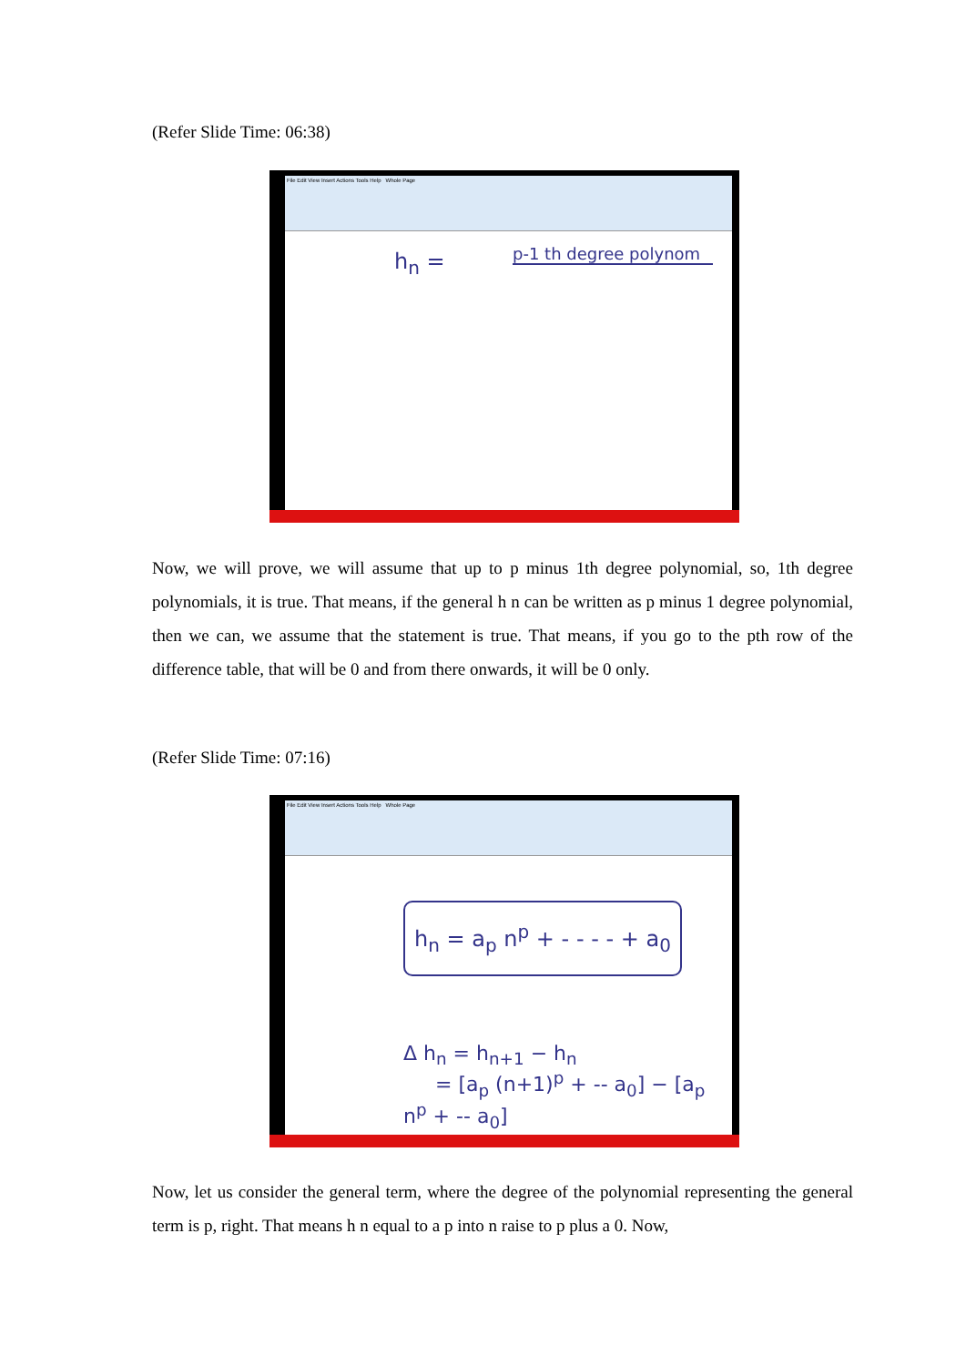(Refer Slide Time: 06:38)
File Edit View Insert Actions Tools Help Whole Page
h<sub>n</sub> =
p-1 th degree polynom
Now, we will prove, we will assume that up to p minus 1th degree polynomial, so, 1th degree polynomials, it is true. That means, if the general h n can be written as p minus 1 degree polynomial, then we can, we assume that the statement is true. That means, if you go to the pth row of the difference table, that will be 0 and from there onwards, it will be 0 only.
(Refer Slide Time: 07:16)
File Edit View Insert Actions Tools Help Whole Page
h<sub>n</sub> = a<sub>p</sub> n<sup>p</sup> + - - - - + a<sub>0</sub>
Δ h<sub>n</sub> = h<sub>n+1</sub> − h<sub>n</sub>
= [a<sub>p</sub> (n+1)<sup>p</sup> + -- a<sub>0</sub>] − [a<sub>p</sub> n<sup>p</sup> + -- a<sub>0</sub>]
Now, let us consider the general term, where the degree of the polynomial representing the general term is p, right. That means h n equal to a p into n raise to p plus a 0. Now,